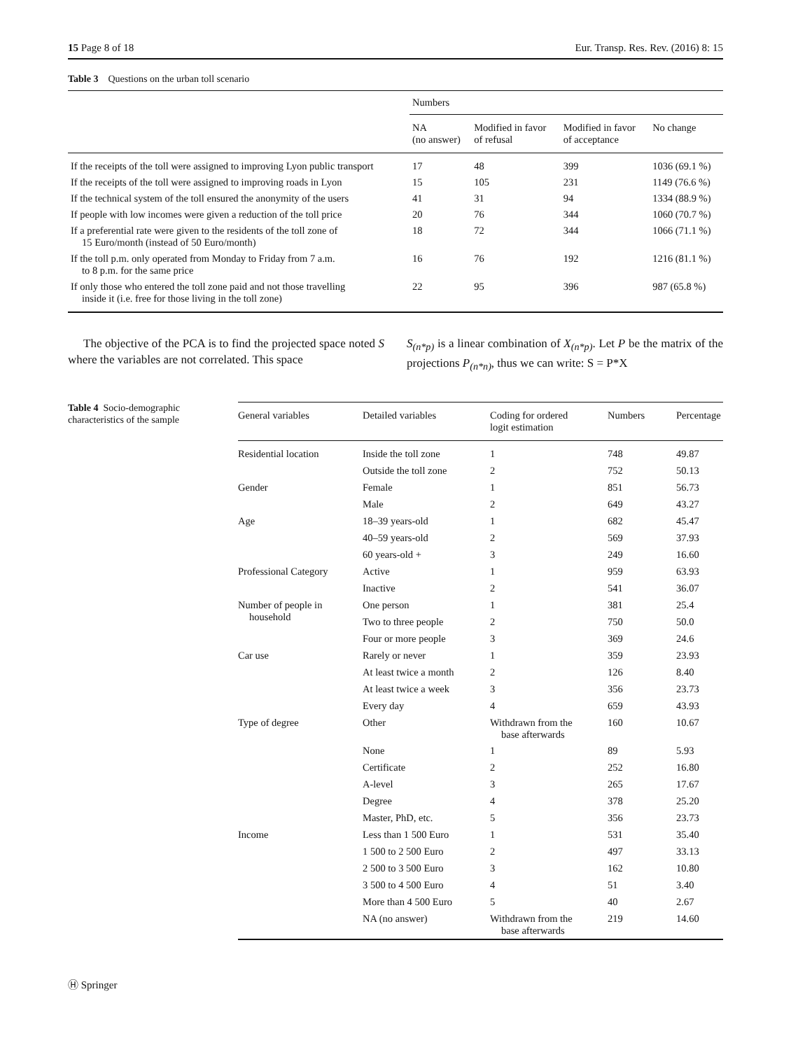15 Page 8 of 18 Eur. Transp. Res. Rev. (2016) 8: 15
Table 3 Questions on the urban toll scenario
| | Numbers | | | |
| --- | --- | --- | --- | --- |
| | NA (no answer) | Modified in favor of refusal | Modified in favor of acceptance | No change |
| If the receipts of the toll were assigned to improving Lyon public transport | 17 | 48 | 399 | 1036 (69.1 %) |
| If the receipts of the toll were assigned to improving roads in Lyon | 15 | 105 | 231 | 1149 (76.6 %) |
| If the technical system of the toll ensured the anonymity of the users | 41 | 31 | 94 | 1334 (88.9 %) |
| If people with low incomes were given a reduction of the toll price | 20 | 76 | 344 | 1060 (70.7 %) |
| If a preferential rate were given to the residents of the toll zone of 15 Euro/month (instead of 50 Euro/month) | 18 | 72 | 344 | 1066 (71.1 %) |
| If the toll p.m. only operated from Monday to Friday from 7 a.m. to 8 p.m. for the same price | 16 | 76 | 192 | 1216 (81.1 %) |
| If only those who entered the toll zone paid and not those travelling inside it (i.e. free for those living in the toll zone) | 22 | 95 | 396 | 987 (65.8 %) |
The objective of the PCA is to find the projected space noted S where the variables are not correlated. This space
S<sub>(n*p)</sub> is a linear combination of X<sub>(n*p)</sub>. Let P be the matrix of the projections P<sub>(n*n)</sub>, thus we can write: S = P*X
Table 4 Socio-demographic characteristics of the sample
| General variables | Detailed variables | Coding for ordered logit estimation | Numbers | Percentage |
| --- | --- | --- | --- | --- |
| Residential location | Inside the toll zone | 1 | 748 | 49.87 |
| | Outside the toll zone | 2 | 752 | 50.13 |
| Gender | Female | 1 | 851 | 56.73 |
| | Male | 2 | 649 | 43.27 |
| Age | 18–39 years-old | 1 | 682 | 45.47 |
| | 40–59 years-old | 2 | 569 | 37.93 |
| | 60 years-old + | 3 | 249 | 16.60 |
| Professional Category | Active | 1 | 959 | 63.93 |
| | Inactive | 2 | 541 | 36.07 |
| Number of people in household | One person | 1 | 381 | 25.4 |
| | Two to three people | 2 | 750 | 50.0 |
| | Four or more people | 3 | 369 | 24.6 |
| Car use | Rarely or never | 1 | 359 | 23.93 |
| | At least twice a month | 2 | 126 | 8.40 |
| | At least twice a week | 3 | 356 | 23.73 |
| | Every day | 4 | 659 | 43.93 |
| Type of degree | Other | Withdrawn from the base afterwards | 160 | 10.67 |
| | None | 1 | 89 | 5.93 |
| | Certificate | 2 | 252 | 16.80 |
| | A-level | 3 | 265 | 17.67 |
| | Degree | 4 | 378 | 25.20 |
| | Master, PhD, etc. | 5 | 356 | 23.73 |
| Income | Less than 1 500 Euro | 1 | 531 | 35.40 |
| | 1 500 to 2 500 Euro | 2 | 497 | 33.13 |
| | 2 500 to 3 500 Euro | 3 | 162 | 10.80 |
| | 3 500 to 4 500 Euro | 4 | 51 | 3.40 |
| | More than 4 500 Euro | 5 | 40 | 2.67 |
| | NA (no answer) | Withdrawn from the base afterwards | 219 | 14.60 |
Ⓗ Springer